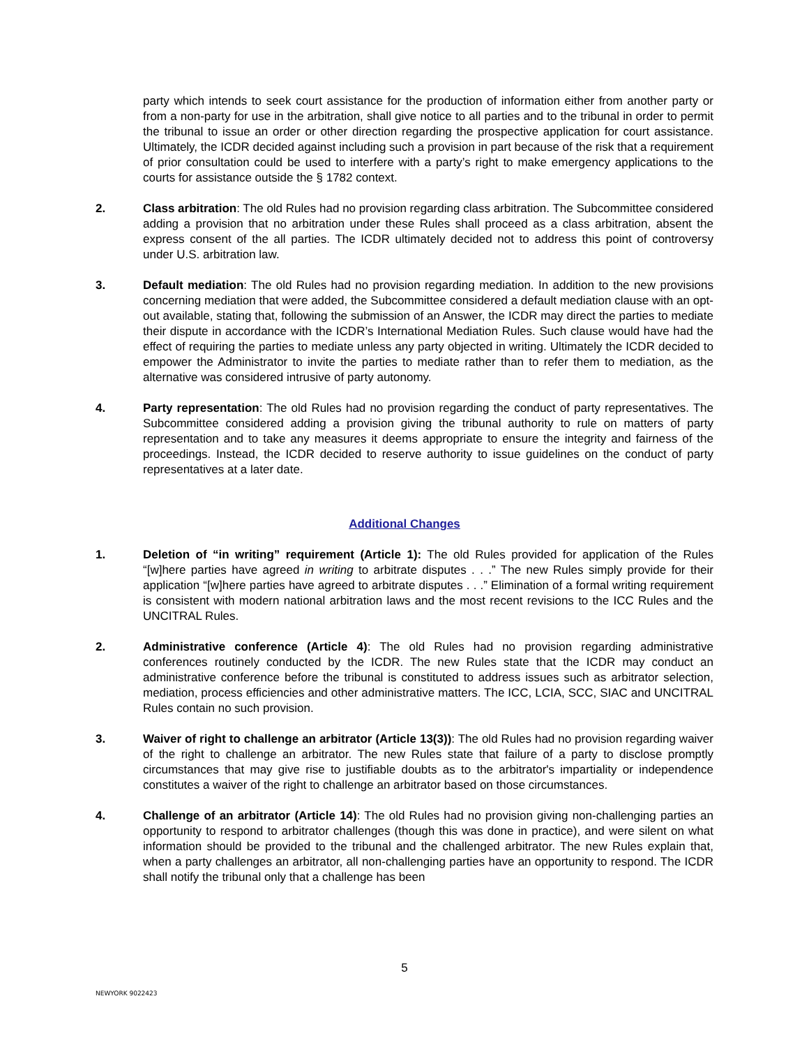party which intends to seek court assistance for the production of information either from another party or from a non-party for use in the arbitration, shall give notice to all parties and to the tribunal in order to permit the tribunal to issue an order or other direction regarding the prospective application for court assistance. Ultimately, the ICDR decided against including such a provision in part because of the risk that a requirement of prior consultation could be used to interfere with a party’s right to make emergency applications to the courts for assistance outside the § 1782 context.
2. Class arbitration: The old Rules had no provision regarding class arbitration. The Subcommittee considered adding a provision that no arbitration under these Rules shall proceed as a class arbitration, absent the express consent of the all parties. The ICDR ultimately decided not to address this point of controversy under U.S. arbitration law.
3. Default mediation: The old Rules had no provision regarding mediation. In addition to the new provisions concerning mediation that were added, the Subcommittee considered a default mediation clause with an opt-out available, stating that, following the submission of an Answer, the ICDR may direct the parties to mediate their dispute in accordance with the ICDR’s International Mediation Rules. Such clause would have had the effect of requiring the parties to mediate unless any party objected in writing. Ultimately the ICDR decided to empower the Administrator to invite the parties to mediate rather than to refer them to mediation, as the alternative was considered intrusive of party autonomy.
4. Party representation: The old Rules had no provision regarding the conduct of party representatives. The Subcommittee considered adding a provision giving the tribunal authority to rule on matters of party representation and to take any measures it deems appropriate to ensure the integrity and fairness of the proceedings. Instead, the ICDR decided to reserve authority to issue guidelines on the conduct of party representatives at a later date.
Additional Changes
1. Deletion of “in writing” requirement (Article 1): The old Rules provided for application of the Rules “[w]here parties have agreed in writing to arbitrate disputes . . .” The new Rules simply provide for their application “[w]here parties have agreed to arbitrate disputes . . .” Elimination of a formal writing requirement is consistent with modern national arbitration laws and the most recent revisions to the ICC Rules and the UNCITRAL Rules.
2. Administrative conference (Article 4): The old Rules had no provision regarding administrative conferences routinely conducted by the ICDR. The new Rules state that the ICDR may conduct an administrative conference before the tribunal is constituted to address issues such as arbitrator selection, mediation, process efficiencies and other administrative matters. The ICC, LCIA, SCC, SIAC and UNCITRAL Rules contain no such provision.
3. Waiver of right to challenge an arbitrator (Article 13(3)): The old Rules had no provision regarding waiver of the right to challenge an arbitrator. The new Rules state that failure of a party to disclose promptly circumstances that may give rise to justifiable doubts as to the arbitrator's impartiality or independence constitutes a waiver of the right to challenge an arbitrator based on those circumstances.
4. Challenge of an arbitrator (Article 14): The old Rules had no provision giving non-challenging parties an opportunity to respond to arbitrator challenges (though this was done in practice), and were silent on what information should be provided to the tribunal and the challenged arbitrator. The new Rules explain that, when a party challenges an arbitrator, all non-challenging parties have an opportunity to respond. The ICDR shall notify the tribunal only that a challenge has been
5
NEWYORK 9022423